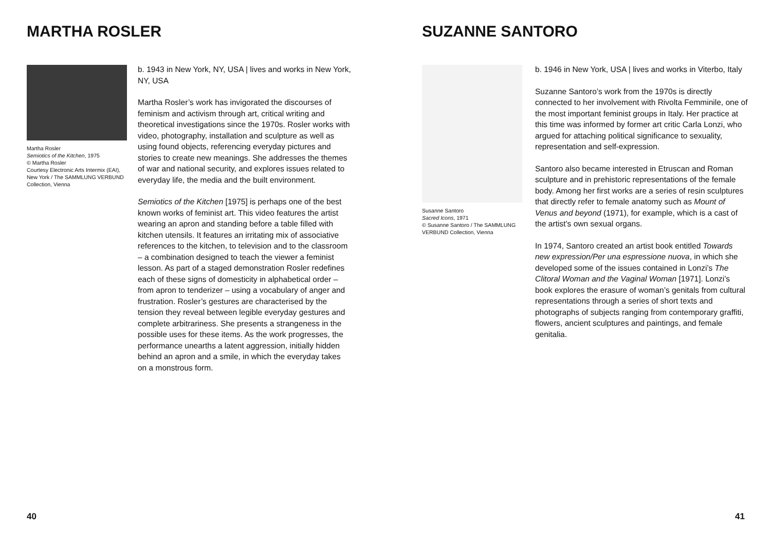MARTHA ROSLER
Martha Rosler
Semiotics of the Kitchen, 1975
© Martha Rosler
Courtesy Electronic Arts Intermix (EAI), New York / The SAMMLUNG VERBUND Collection, Vienna
b. 1943 in New York, NY, USA | lives and works in New York, NY, USA
Martha Rosler’s work has invigorated the discourses of feminism and activism through art, critical writing and theoretical investigations since the 1970s. Rosler works with video, photography, installation and sculpture as well as using found objects, referencing everyday pictures and stories to create new meanings. She addresses the themes of war and national security, and explores issues related to everyday life, the media and the built environment.
Semiotics of the Kitchen [1975] is perhaps one of the best known works of feminist art. This video features the artist wearing an apron and standing before a table filled with kitchen utensils. It features an irritating mix of associative references to the kitchen, to television and to the classroom – a combination designed to teach the viewer a feminist lesson. As part of a staged demonstration Rosler redefines each of these signs of domesticity in alphabetical order – from apron to tenderizer – using a vocabulary of anger and frustration. Rosler’s gestures are characterised by the tension they reveal between legible everyday gestures and complete arbitrariness. She presents a strangeness in the possible uses for these items. As the work progresses, the performance unearths a latent aggression, initially hidden behind an apron and a smile, in which the everyday takes on a monstrous form.
40
SUZANNE SANTORO
Susanne Santoro
Sacred Icons, 1971
© Susanne Santoro / The SAMMLUNG VERBUND Collection, Vienna
b. 1946 in New York, USA | lives and works in Viterbo, Italy
Suzanne Santoro’s work from the 1970s is directly connected to her involvement with Rivolta Femminile, one of the most important feminist groups in Italy. Her practice at this time was informed by former art critic Carla Lonzi, who argued for attaching political significance to sexuality, representation and self-expression.
Santoro also became interested in Etruscan and Roman sculpture and in prehistoric representations of the female body. Among her first works are a series of resin sculptures that directly refer to female anatomy such as Mount of Venus and beyond (1971), for example, which is a cast of the artist’s own sexual organs.
In 1974, Santoro created an artist book entitled Towards new expression/Per una espressione nuova, in which she developed some of the issues contained in Lonzi’s The Clitoral Woman and the Vaginal Woman [1971]. Lonzi’s book explores the erasure of woman’s genitals from cultural representations through a series of short texts and photographs of subjects ranging from contemporary graffiti, flowers, ancient sculptures and paintings, and female genitalia.
41